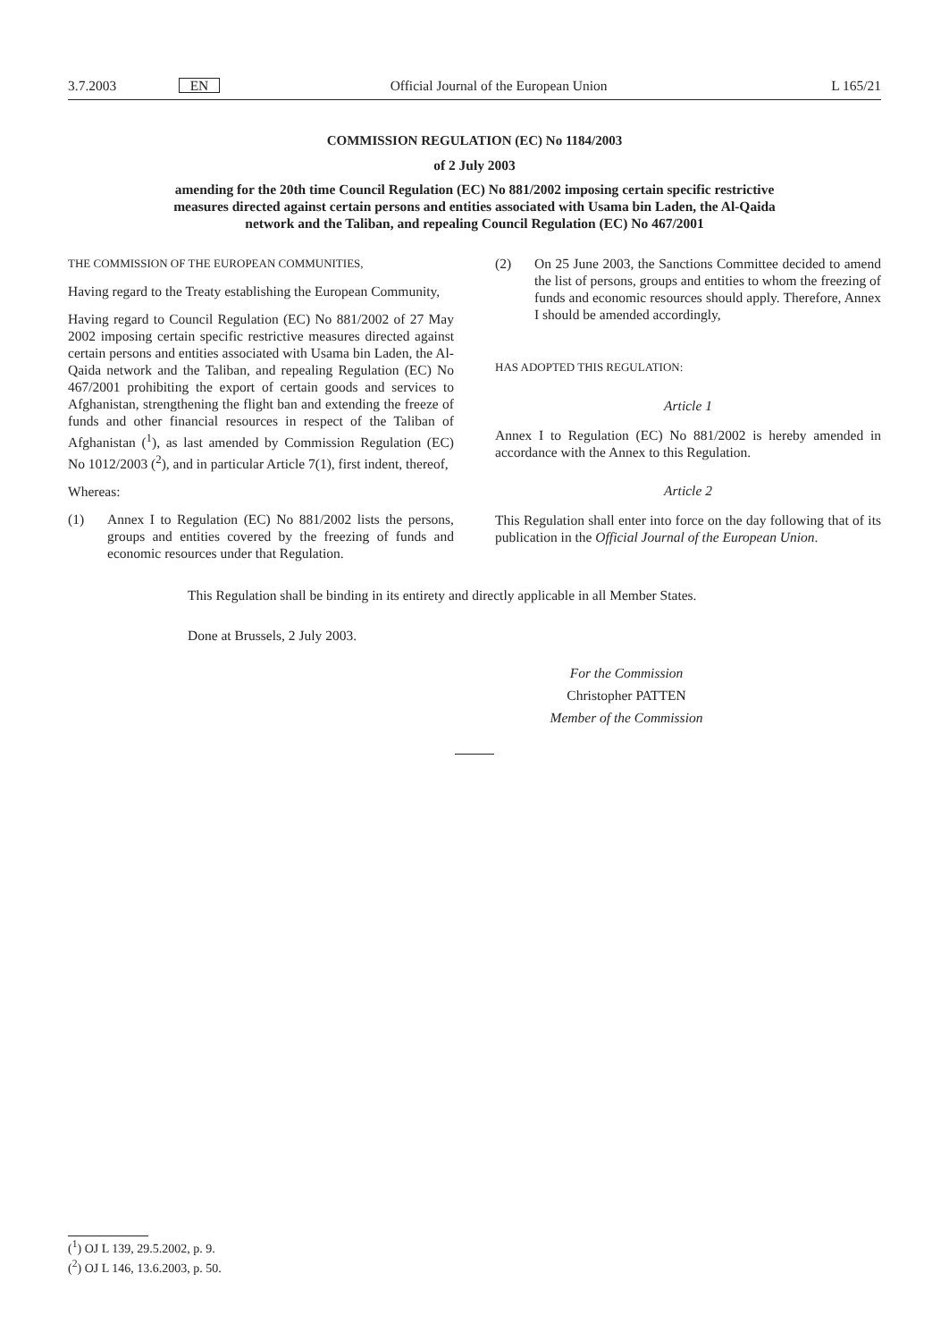3.7.2003 EN Official Journal of the European Union L 165/21
COMMISSION REGULATION (EC) No 1184/2003
of 2 July 2003
amending for the 20th time Council Regulation (EC) No 881/2002 imposing certain specific restrictive measures directed against certain persons and entities associated with Usama bin Laden, the Al-Qaida network and the Taliban, and repealing Council Regulation (EC) No 467/2001
THE COMMISSION OF THE EUROPEAN COMMUNITIES,
Having regard to the Treaty establishing the European Community,
Having regard to Council Regulation (EC) No 881/2002 of 27 May 2002 imposing certain specific restrictive measures directed against certain persons and entities associated with Usama bin Laden, the Al-Qaida network and the Taliban, and repealing Regulation (EC) No 467/2001 prohibiting the export of certain goods and services to Afghanistan, strengthening the flight ban and extending the freeze of funds and other financial resources in respect of the Taliban of Afghanistan (<sup>1</sup>), as last amended by Commission Regulation (EC) No 1012/2003 (<sup>2</sup>), and in particular Article 7(1), first indent, thereof,
Whereas:
(1) Annex I to Regulation (EC) No 881/2002 lists the persons, groups and entities covered by the freezing of funds and economic resources under that Regulation.
(2) On 25 June 2003, the Sanctions Committee decided to amend the list of persons, groups and entities to whom the freezing of funds and economic resources should apply. Therefore, Annex I should be amended accordingly,
HAS ADOPTED THIS REGULATION:
Article 1
Annex I to Regulation (EC) No 881/2002 is hereby amended in accordance with the Annex to this Regulation.
Article 2
This Regulation shall enter into force on the day following that of its publication in the Official Journal of the European Union.
This Regulation shall be binding in its entirety and directly applicable in all Member States.
Done at Brussels, 2 July 2003.
For the Commission
Christopher PATTEN
Member of the Commission
(<sup>1</sup>) OJ L 139, 29.5.2002, p. 9.
(<sup>2</sup>) OJ L 146, 13.6.2003, p. 50.